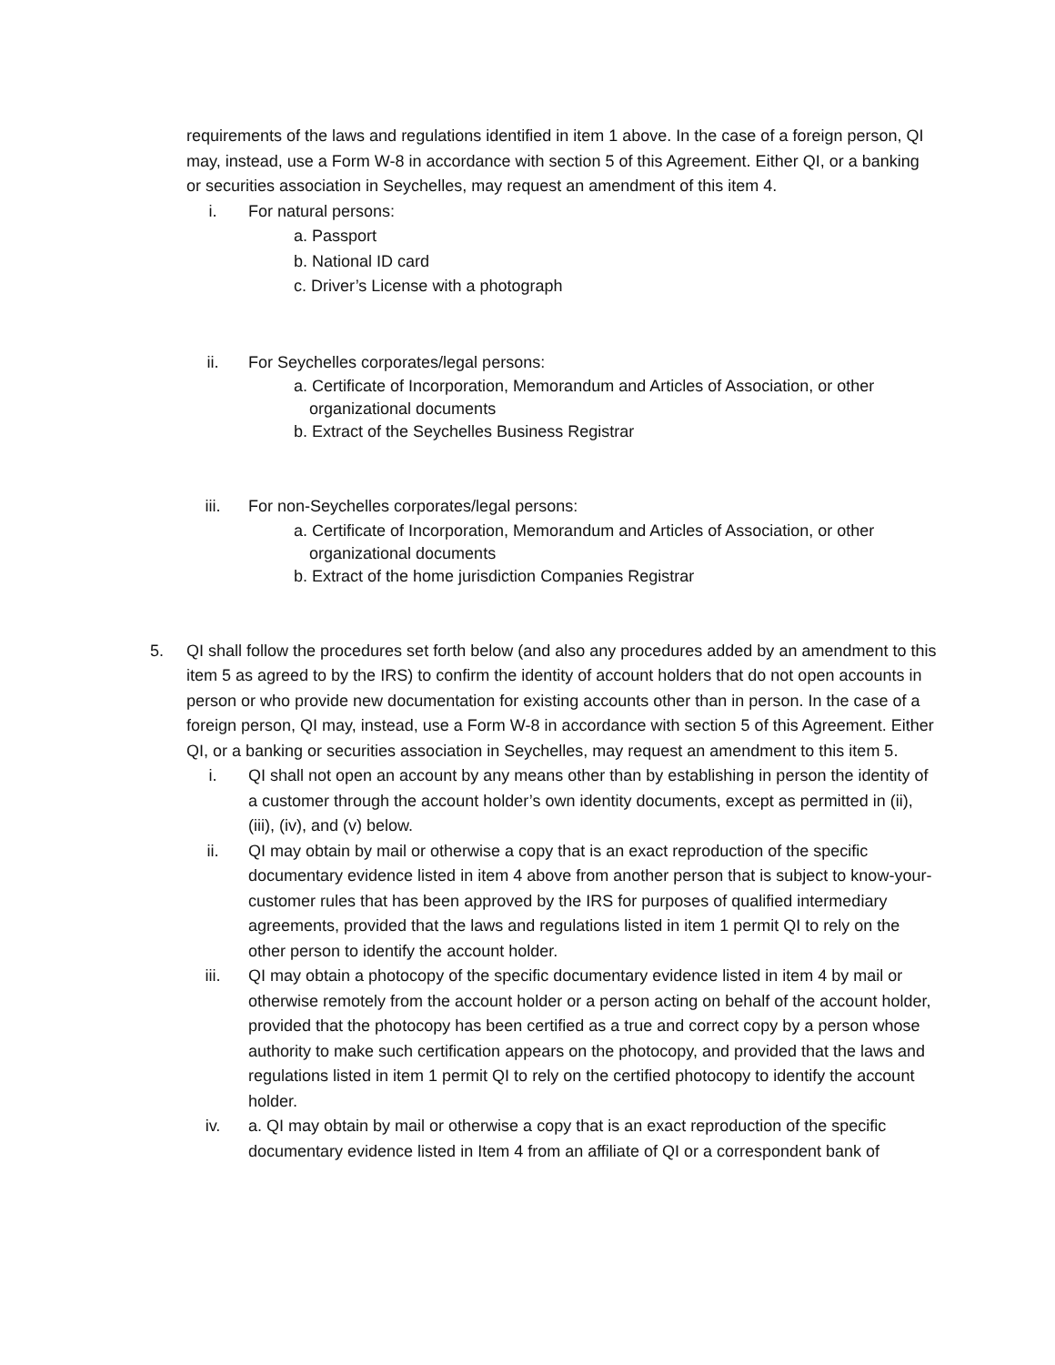requirements of the laws and regulations identified in item 1 above. In the case of a foreign person, QI may, instead, use a Form W-8 in accordance with section 5 of this Agreement. Either QI, or a banking or securities association in Seychelles, may request an amendment of this item 4.
i. For natural persons:
a. Passport
b. National ID card
c. Driver’s License with a photograph
ii. For Seychelles corporates/legal persons:
a. Certificate of Incorporation, Memorandum and Articles of Association, or other
organizational documents
b. Extract of the Seychelles Business Registrar
iii. For non-Seychelles corporates/legal persons:
a. Certificate of Incorporation, Memorandum and Articles of Association, or other
organizational documents
b. Extract of the home jurisdiction Companies Registrar
5. QI shall follow the procedures set forth below (and also any procedures added by an amendment to this item 5 as agreed to by the IRS) to confirm the identity of account holders that do not open accounts in person or who provide new documentation for existing accounts other than in person. In the case of a foreign person, QI may, instead, use a Form W-8 in accordance with section 5 of this Agreement. Either QI, or a banking or securities association in Seychelles, may request an amendment to this item 5.
i. QI shall not open an account by any means other than by establishing in person the identity of a customer through the account holder’s own identity documents, except as permitted in (ii), (iii), (iv), and (v) below.
ii. QI may obtain by mail or otherwise a copy that is an exact reproduction of the specific documentary evidence listed in item 4 above from another person that is subject to know-your-customer rules that has been approved by the IRS for purposes of qualified intermediary agreements, provided that the laws and regulations listed in item 1 permit QI to rely on the other person to identify the account holder.
iii. QI may obtain a photocopy of the specific documentary evidence listed in item 4 by mail or otherwise remotely from the account holder or a person acting on behalf of the account holder, provided that the photocopy has been certified as a true and correct copy by a person whose authority to make such certification appears on the photocopy, and provided that the laws and regulations listed in item 1 permit QI to rely on the certified photocopy to identify the account holder.
iv. a. QI may obtain by mail or otherwise a copy that is an exact reproduction of the specific documentary evidence listed in Item 4 from an affiliate of QI or a correspondent bank of